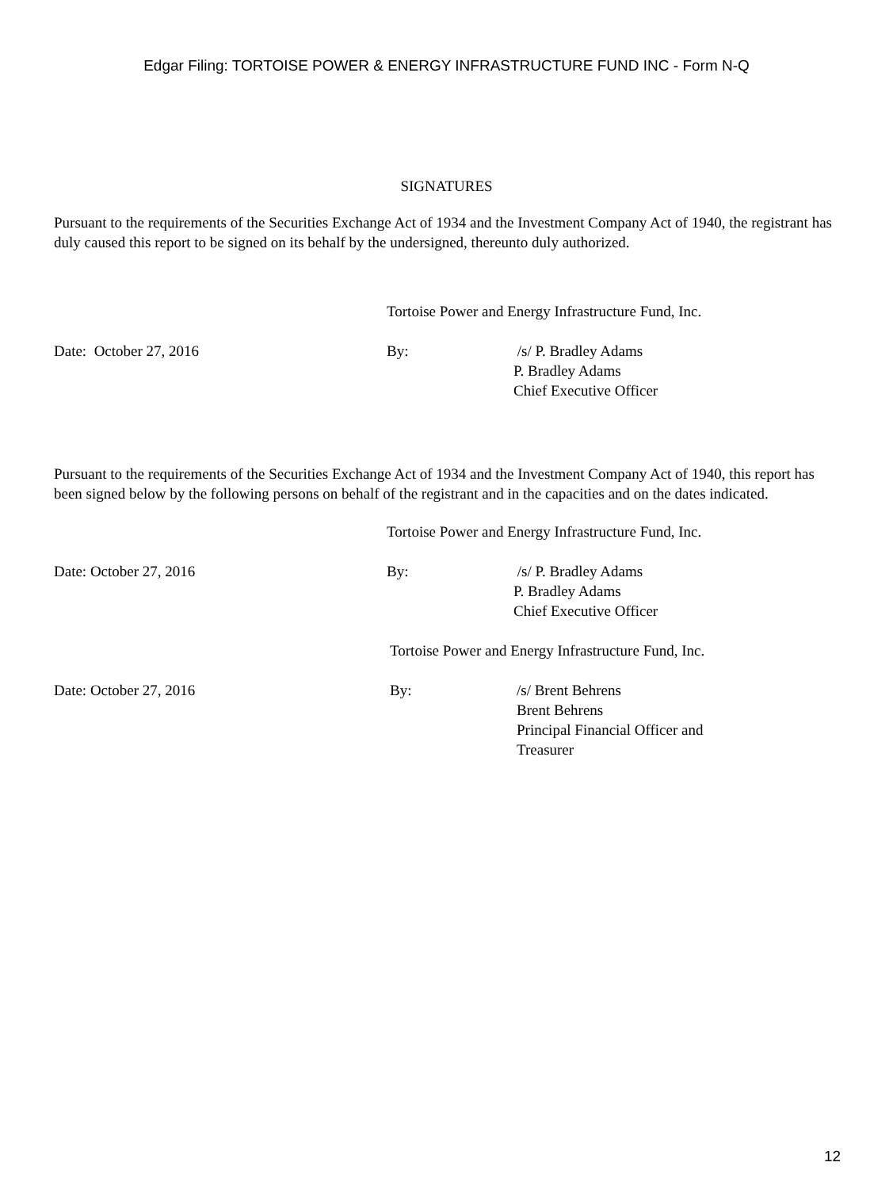Edgar Filing: TORTOISE POWER & ENERGY INFRASTRUCTURE FUND INC - Form N-Q
SIGNATURES
Pursuant to the requirements of the Securities Exchange Act of 1934 and the Investment Company Act of 1940, the registrant has duly caused this report to be signed on its behalf by the undersigned, thereunto duly authorized.
Tortoise Power and Energy Infrastructure Fund, Inc.
Date: October 27, 2016 By: /s/ P. Bradley Adams
P. Bradley Adams
Chief Executive Officer
Pursuant to the requirements of the Securities Exchange Act of 1934 and the Investment Company Act of 1940, this report has been signed below by the following persons on behalf of the registrant and in the capacities and on the dates indicated.
Tortoise Power and Energy Infrastructure Fund, Inc.
Date: October 27, 2016 By: /s/ P. Bradley Adams
P. Bradley Adams
Chief Executive Officer
Tortoise Power and Energy Infrastructure Fund, Inc.
Date: October 27, 2016 By: /s/ Brent Behrens
Brent Behrens
Principal Financial Officer and
Treasurer
12